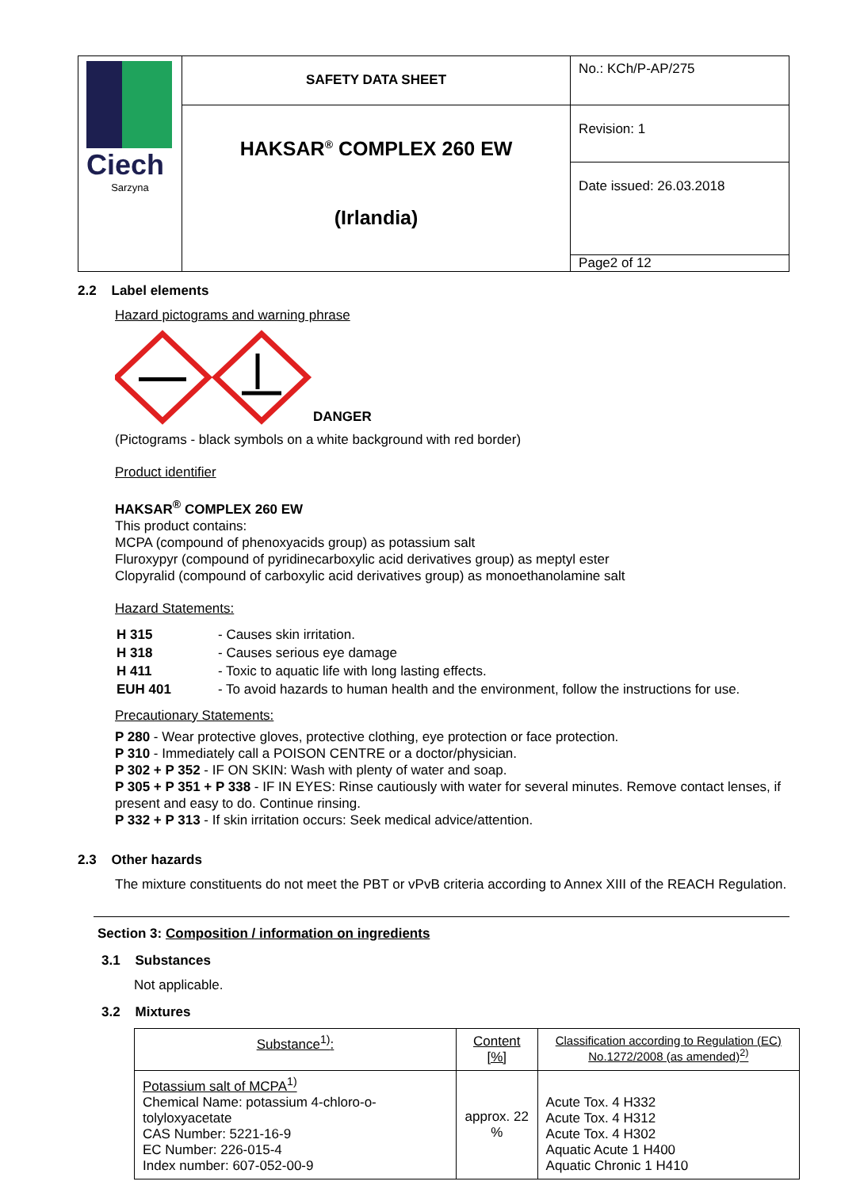| Ciech Sarzyna | SAFETY DATA SHEET | No.: KCh/P-AP/275 |
| | HAKSAR<sup>®</sup> COMPLEX 260 EW (Irlandia) | Revision: 1 |
| | | Date issued: 26.03.2018 |
| | | Page2 of 12 |
2.2 Label elements
Hazard pictograms and warning phrase
DANGER
(Pictograms - black symbols on a white background with red border)
Product identifier
HAKSAR<sup>®</sup> COMPLEX 260 EW
This product contains:
MCPA (compound of phenoxyacids group) as potassium salt
Fluroxypyr (compound of pyridinecarboxylic acid derivatives group) as meptyl ester
Clopyralid (compound of carboxylic acid derivatives group) as monoethanolamine salt
Hazard Statements:
| H 315 | - Causes skin irritation. |
| H 318 | - Causes serious eye damage |
| H 411 | - Toxic to aquatic life with long lasting effects. |
| EUH 401 | - To avoid hazards to human health and the environment, follow the instructions for use. |
Precautionary Statements:
P 280 - Wear protective gloves, protective clothing, eye protection or face protection.
P 310 - Immediately call a POISON CENTRE or a doctor/physician.
P 302 + P 352 - IF ON SKIN: Wash with plenty of water and soap.
P 305 + P 351 + P 338 - IF IN EYES: Rinse cautiously with water for several minutes. Remove contact lenses, if present and easy to do. Continue rinsing.
P 332 + P 313 - If skin irritation occurs: Seek medical advice/attention.
2.3 Other hazards
The mixture constituents do not meet the PBT or vPvB criteria according to Annex XIII of the REACH Regulation.
Section 3: Composition / information on ingredients
3.1 Substances
Not applicable.
3.2 Mixtures
| Substance<sup>1)</sup>: | Content [%] | Classification according to Regulation (EC) No.1272/2008 (as amended)<sup>2)</sup> |
| --- | --- | --- |
| Potassium salt of MCPA<sup>1)</sup> Chemical Name: potassium 4-chloro-o-tolyloxyacetate CAS Number: 5221-16-9 EC Number: 226-015-4 Index number: 607-052-00-9 | approx. 22 % | Acute Tox. 4 H332 Acute Tox. 4 H312 Acute Tox. 4 H302 Aquatic Acute 1 H400 Aquatic Chronic 1 H410 |